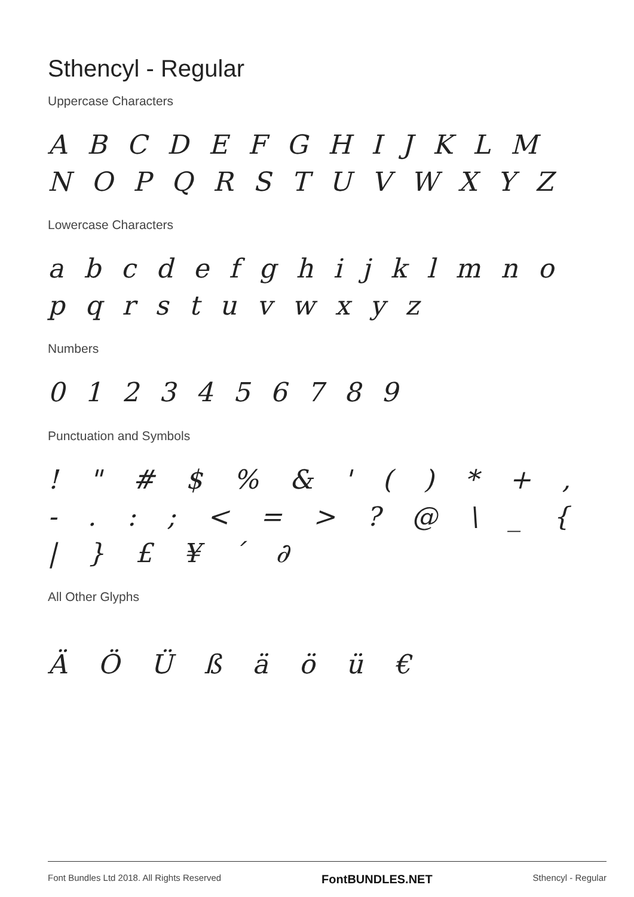Sthencyl - Regular
Uppercase Characters
A B C D E F G H I J K L M N O P Q R S T U V W X Y Z
Lowercase Characters
a b c d e f g h i j k l m n o p q r s t u v w x y z
Numbers
0 1 2 3 4 5 6 7 8 9
Punctuation and Symbols
! " # $ % & ' ( ) * + , - . : ; < = > ? @ \ _ { | } £ ¥ ´ ∂
All Other Glyphs
Ä Ö Ü ß ä ö ü €
Font Bundles Ltd 2018. All Rights Reserved FontBUNDLES.NET Sthencyl - Regular